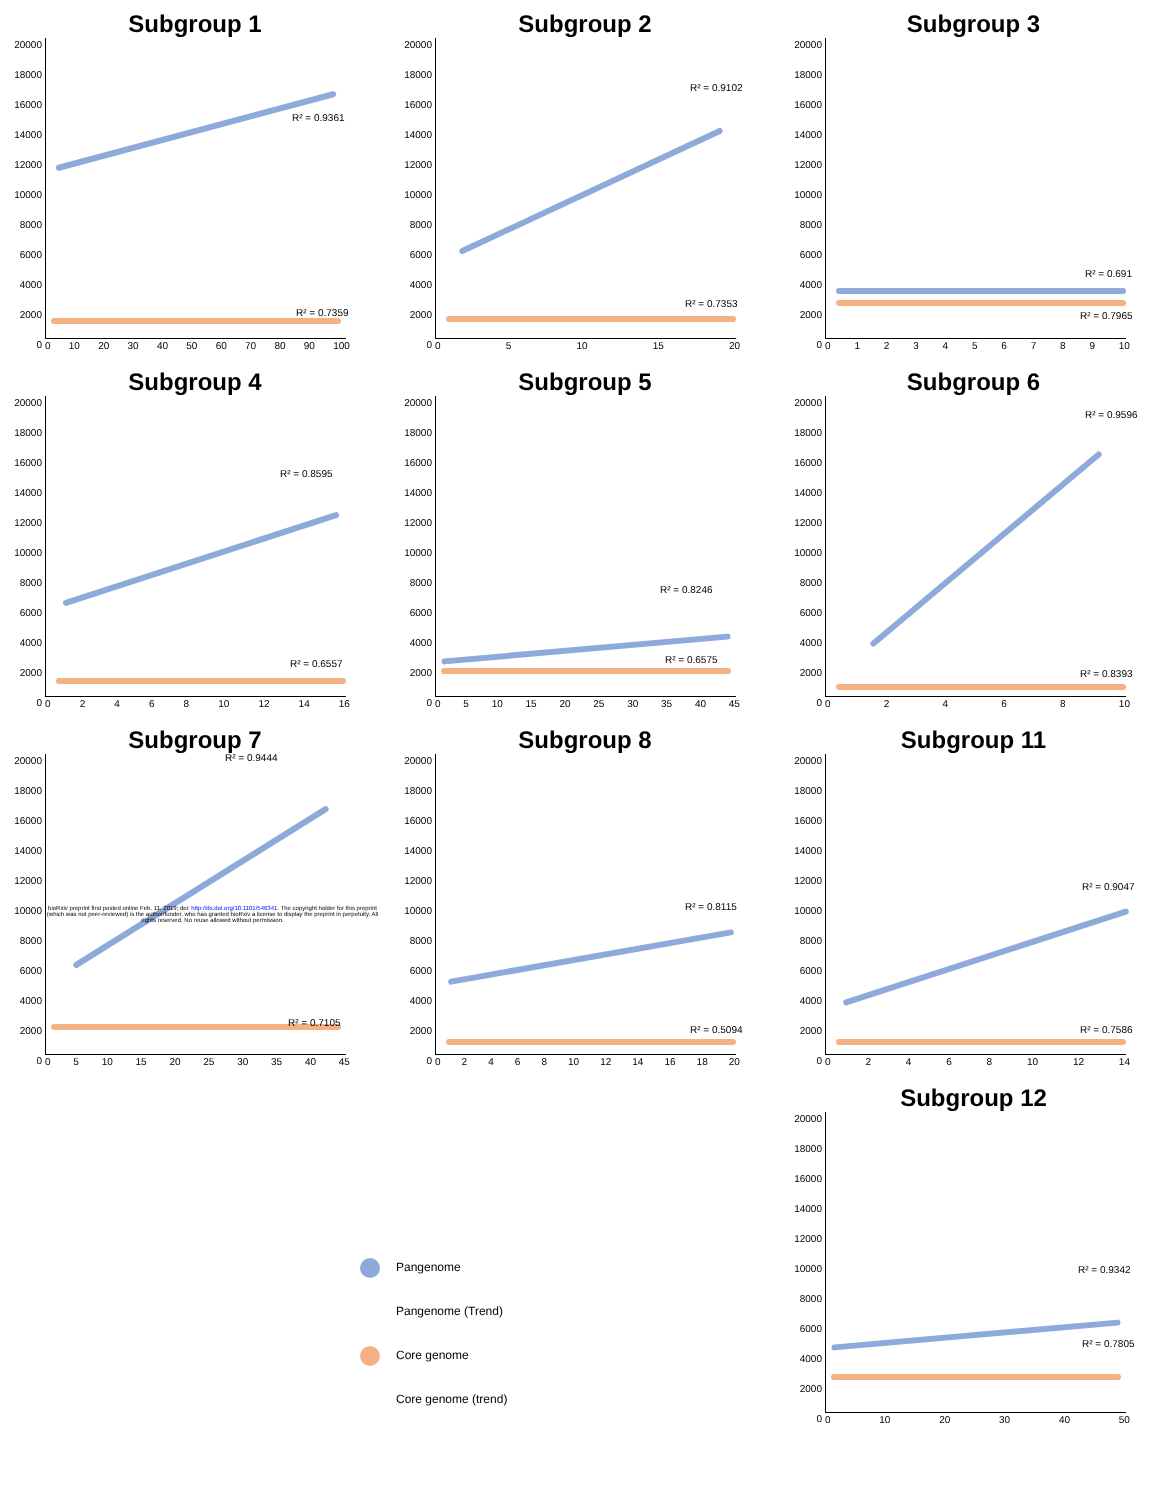Subgroup 1
20000
18000
16000
14000
12000
10000
8000
6000
4000
2000
0
0 10 20 30 40 50 60 70 80 90 100
R² = 0.9361
R² = 0.7359
Subgroup 2
20000
18000
16000
14000
12000
10000
8000
6000
4000
2000
0
05 10 15 20
R² = 0.9102
R² = 0.7353
Subgroup 3
20000
18000
16000
14000
12000
10000
8000
6000
4000
2000
0
0123456789 10
R² = 0.691
R² = 0.7965
Subgroup 4
20000
18000
16000
14000
12000
10000
8000
6000
4000
2000
0
02468 10 12 14 16
R² = 0.8595
R² = 0.6557
Subgroup 5
20000
18000
16000
14000
12000
10000
8000
6000
4000
2000
0
05 10 15 20 25 30 35 40 45
R² = 0.8246
R² = 0.6575
Subgroup 6
20000
18000
16000
14000
12000
10000
8000
6000
4000
2000
0
02468 10
R² = 0.9596
R² = 0.8393
Subgroup 7
20000
18000
16000
14000
12000
10000
8000
6000
4000
2000
0
05 10 15 20 25 30 35 40 45
R² = 0.9444
R² = 0.7105
Subgroup 8
20000
18000
16000
14000
12000
10000
8000
6000
4000
2000
0
02468 10 12 14 16 18 20
R² = 0.8115
R² = 0.5094
Subgroup 11
20000
18000
16000
14000
12000
10000
8000
6000
4000
2000
0
02468 10 12 14
R² = 0.9047
R² = 0.7586
Subgroup 12
20000
18000
16000
14000
12000
10000
8000
6000
4000
2000
0
0 10 20 30 40 50
R² = 0.9342
R² = 0.7805
bioRxiv preprint first posted online Feb. 11, 2019; doi: http://dx.doi.org/10.1101/546341. The copyright holder for this preprint (which was not peer-reviewed) is the author/funder, who has granted bioRxiv a license to display the preprint in perpetuity. All rights reserved. No reuse allowed without permission.
Pangenome
Pangenome (Trend)
Core genome
Core genome (trend)